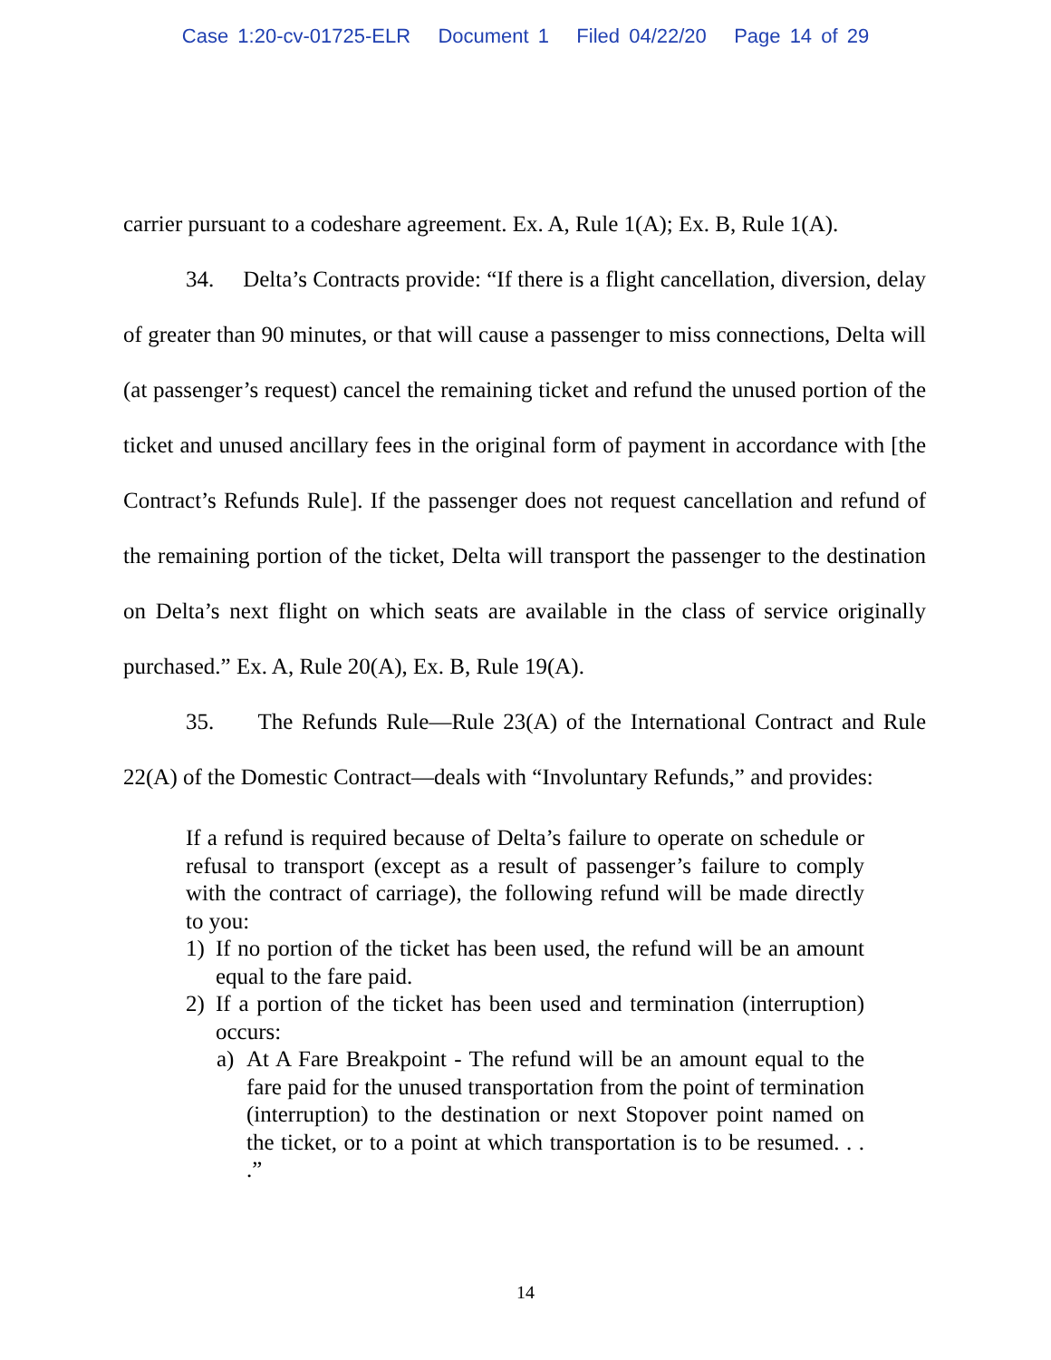Case 1:20-cv-01725-ELR Document 1 Filed 04/22/20 Page 14 of 29
carrier pursuant to a codeshare agreement. Ex. A, Rule 1(A); Ex. B, Rule 1(A).
34. Delta’s Contracts provide: “If there is a flight cancellation, diversion, delay of greater than 90 minutes, or that will cause a passenger to miss connections, Delta will (at passenger’s request) cancel the remaining ticket and refund the unused portion of the ticket and unused ancillary fees in the original form of payment in accordance with [the Contract’s Refunds Rule]. If the passenger does not request cancellation and refund of the remaining portion of the ticket, Delta will transport the passenger to the destination on Delta’s next flight on which seats are available in the class of service originally purchased.” Ex. A, Rule 20(A), Ex. B, Rule 19(A).
35. The Refunds Rule—Rule 23(A) of the International Contract and Rule 22(A) of the Domestic Contract—deals with “Involuntary Refunds,” and provides:
If a refund is required because of Delta’s failure to operate on schedule or refusal to transport (except as a result of passenger’s failure to comply with the contract of carriage), the following refund will be made directly to you:
1) If no portion of the ticket has been used, the refund will be an amount equal to the fare paid.
2) If a portion of the ticket has been used and termination (interruption) occurs:
a) At A Fare Breakpoint - The refund will be an amount equal to the fare paid for the unused transportation from the point of termination (interruption) to the destination or next Stopover point named on the ticket, or to a point at which transportation is to be resumed. . . .”
14